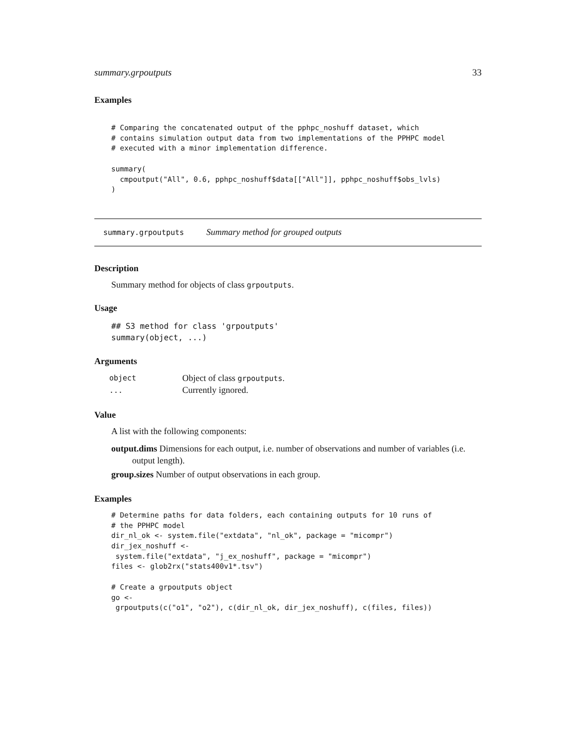summary.grpoutputs 33
Examples
# Comparing the concatenated output of the pphpc_noshuff dataset, which
# contains simulation output data from two implementations of the PPHPC model
# executed with a minor implementation difference.

summary(
  cmpoutput("All", 0.6, pphpc_noshuff$data[["All"]], pphpc_noshuff$obs_lvls)
)
summary.grpoutputs Summary method for grouped outputs
Description
Summary method for objects of class grpoutputs.
Usage
## S3 method for class 'grpoutputs'
summary(object, ...)
Arguments
| object | Object of class grpoutputs . |
| ... | Currently ignored. |
Value
A list with the following components:
output.dims Dimensions for each output, i.e. number of observations and number of variables (i.e. output length).
group.sizes Number of output observations in each group.
Examples
# Determine paths for data folders, each containing outputs for 10 runs of
# the PPHPC model
dir_nl_ok <- system.file("extdata", "nl_ok", package = "micompr")
dir_jex_noshuff <-
 system.file("extdata", "j_ex_noshuff", package = "micompr")
files <- glob2rx("stats400v1*.tsv")

# Create a grpoutputs object
go <-
 grpoutputs(c("o1", "o2"), c(dir_nl_ok, dir_jex_noshuff), c(files, files))